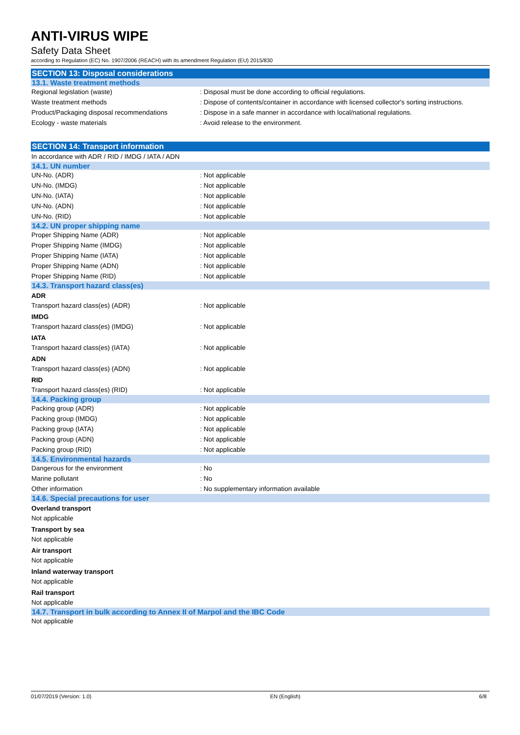ANTI-VIRUS WIPE
Safety Data Sheet
according to Regulation (EC) No. 1907/2006 (REACH) with its amendment Regulation (EU) 2015/830
SECTION 13: Disposal considerations
13.1. Waste treatment methods
Regional legislation (waste): Disposal must be done according to official regulations.
Waste treatment methods: Dispose of contents/container in accordance with licensed collector's sorting instructions.
Product/Packaging disposal recommendations: Dispose in a safe manner in accordance with local/national regulations.
Ecology - waste materials: Avoid release to the environment.
SECTION 14: Transport information
In accordance with ADR / RID / IMDG / IATA / ADN
14.1. UN number
UN-No. (ADR): Not applicable
UN-No. (IMDG): Not applicable
UN-No. (IATA): Not applicable
UN-No. (ADN): Not applicable
UN-No. (RID): Not applicable
14.2. UN proper shipping name
Proper Shipping Name (ADR): Not applicable
Proper Shipping Name (IMDG): Not applicable
Proper Shipping Name (IATA): Not applicable
Proper Shipping Name (ADN): Not applicable
Proper Shipping Name (RID): Not applicable
14.3. Transport hazard class(es)
ADR
Transport hazard class(es) (ADR): Not applicable
IMDG
Transport hazard class(es) (IMDG): Not applicable
IATA
Transport hazard class(es) (IATA): Not applicable
ADN
Transport hazard class(es) (ADN): Not applicable
RID
Transport hazard class(es) (RID): Not applicable
14.4. Packing group
Packing group (ADR): Not applicable
Packing group (IMDG): Not applicable
Packing group (IATA): Not applicable
Packing group (ADN): Not applicable
Packing group (RID): Not applicable
14.5. Environmental hazards
Dangerous for the environment: No
Marine pollutant: No
Other information: No supplementary information available
14.6. Special precautions for user
Overland transport
Not applicable
Transport by sea
Not applicable
Air transport
Not applicable
Inland waterway transport
Not applicable
Rail transport
Not applicable
14.7. Transport in bulk according to Annex II of Marpol and the IBC Code
Not applicable
01/07/2019 (Version: 1.0) EN (English) 6/8